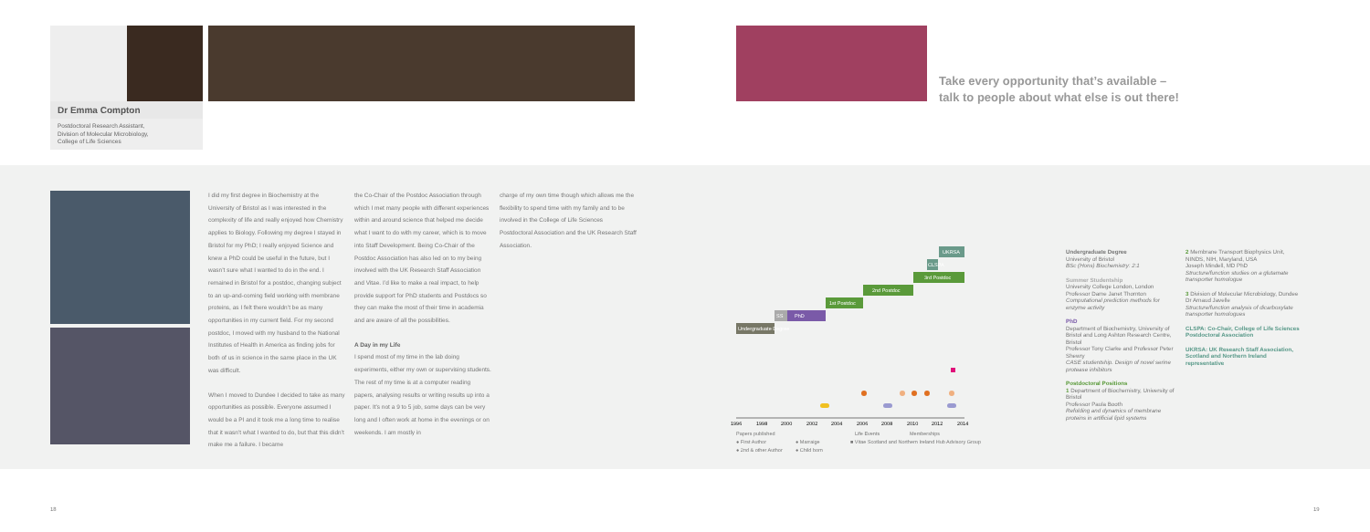Dr Emma Compton
Postdoctoral Research Assistant,
Division of Molecular Microbiology,
College of Life Sciences
Take every opportunity that’s available –
talk to people about what else is out there!
I did my first degree in Biochemistry at the University of Bristol as I was interested in the complexity of life and really enjoyed how Chemistry applies to Biology. Following my degree I stayed in Bristol for my PhD; I really enjoyed Science and knew a PhD could be useful in the future, but I wasn’t sure what I wanted to do in the end. I remained in Bristol for a postdoc, changing subject to an up-and-coming field working with membrane proteins, as I felt there wouldn’t be as many opportunities in my current field. For my second postdoc, I moved with my husband to the National Institutes of Health in America as finding jobs for both of us in science in the same place in the UK was difficult.
When I moved to Dundee I decided to take as many opportunities as possible. Everyone assumed I would be a PI and it took me a long time to realise that it wasn’t what I wanted to do, but that this didn’t make me a failure. I became
the Co-Chair of the Postdoc Association through which I met many people with different experiences within and around science that helped me decide what I want to do with my career, which is to move into Staff Development. Being Co-Chair of the Postdoc Association has also led on to my being involved with the UK Research Staff Association and Vitae. I’d like to make a real impact, to help provide support for PhD students and Postdocs so they can make the most of their time in academia and are aware of all the possibilities.
A Day in my Life
I spend most of my time in the lab doing experiments, either my own or supervising students. The rest of my time is at a computer reading papers, analysing results or writing results up into a paper. It’s not a 9 to 5 job, some days can be very long and I often work at home in the evenings or on weekends. I am mostly in
charge of my own time though which allows me the flexibility to spend time with my family and to be involved in the College of Life Sciences Postdoctoral Association and the UK Research Staff Association.
Undergraduate Degree
SS
PhD
1st Postdoc
2nd Postdoc
3rd Postdoc
CLSPA
UKRSA
1996
1998
2000
2002
2004
2006
2008
2010
2012
2014
Papers published Life Events Memberships
● First Author ● Marraige ■ Vitae Scotland and Northern Ireland Hub Advisory Group
● 2nd & other Author ● Child born
Undergraduate Degree
University of Bristol
BSc (Hons) Biochemistry: 2:1
Summer Studentship
University College London, London
Professor Dame Janet Thornton
Computational prediction methods for enzyme activity
PhD
Department of Biochemistry, University of Bristol and Long Ashton Research Centre, Bristol
Professor Tony Clarke and Professor Peter Shewry
CASE studentship. Design of novel serine protease inhibitors
Postdoctoral Positions
1 Department of Biochemistry, University of Bristol
Professor Paula Booth
Refolding and dynamics of membrane proteins in artificial lipid systems
2 Membrane Transport Biophysics Unit, NINDS, NIH, Maryland, USA
Joseph Mindell, MD PhD
Structure/function studies on a glutamate transporter homologue
3 Division of Molecular Microbiology, Dundee
Dr Arnaud Javelle
Structure/function analysis of dicarboxylate transporter homologues
CLSPA: Co-Chair, College of Life Sciences Postdoctoral Association
UKRSA: UK Research Staff Association, Scotland and Northern Ireland representative
18 19